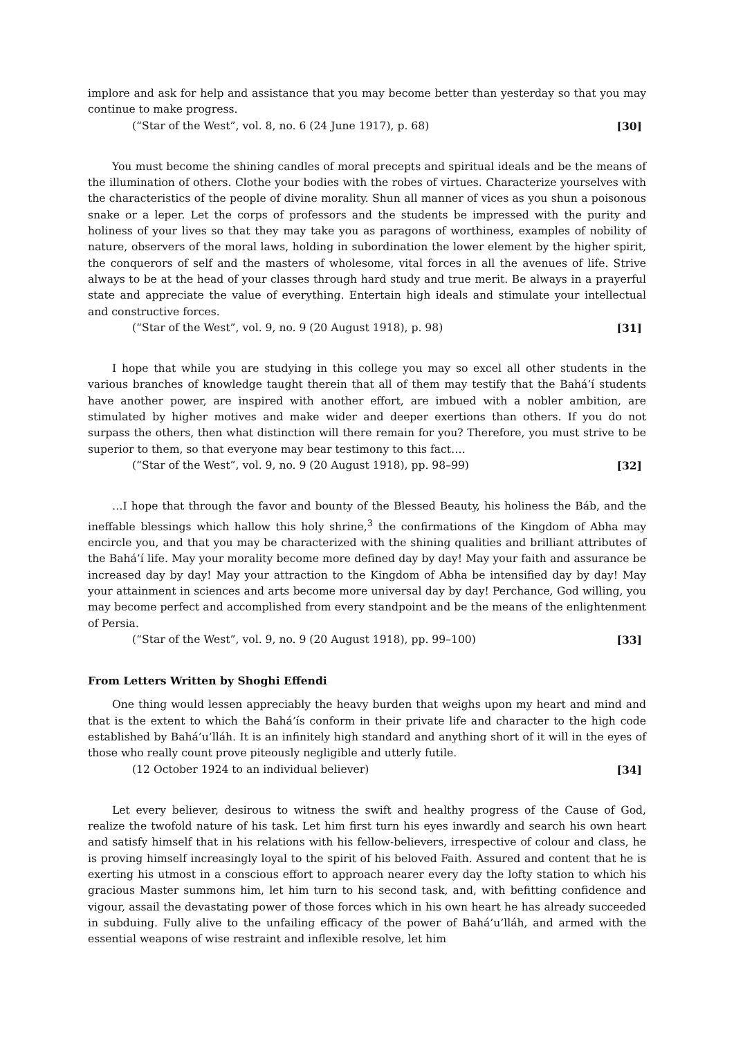implore and ask for help and assistance that you may become better than yesterday so that you may continue to make progress.
(“Star of the West”, vol. 8, no. 6 (24 June 1917), p. 68) [30]
You must become the shining candles of moral precepts and spiritual ideals and be the means of the illumination of others. Clothe your bodies with the robes of virtues. Characterize yourselves with the characteristics of the people of divine morality. Shun all manner of vices as you shun a poisonous snake or a leper. Let the corps of professors and the students be impressed with the purity and holiness of your lives so that they may take you as paragons of worthiness, examples of nobility of nature, observers of the moral laws, holding in subordination the lower element by the higher spirit, the conquerors of self and the masters of wholesome, vital forces in all the avenues of life. Strive always to be at the head of your classes through hard study and true merit. Be always in a prayerful state and appreciate the value of everything. Entertain high ideals and stimulate your intellectual and constructive forces.
(“Star of the West”, vol. 9, no. 9 (20 August 1918), p. 98) [31]
I hope that while you are studying in this college you may so excel all other students in the various branches of knowledge taught therein that all of them may testify that the Bahá’í students have another power, are inspired with another effort, are imbued with a nobler ambition, are stimulated by higher motives and make wider and deeper exertions than others. If you do not surpass the others, then what distinction will there remain for you? Therefore, you must strive to be superior to them, so that everyone may bear testimony to this fact….
(“Star of the West”, vol. 9, no. 9 (20 August 1918), pp. 98–99) [32]
…I hope that through the favor and bounty of the Blessed Beauty, his holiness the Báb, and the ineffable blessings which hallow this holy shrine,<sup>3</sup> the confirmations of the Kingdom of Abha may encircle you, and that you may be characterized with the shining qualities and brilliant attributes of the Bahá’í life. May your morality become more defined day by day! May your faith and assurance be increased day by day! May your attraction to the Kingdom of Abha be intensified day by day! May your attainment in sciences and arts become more universal day by day! Perchance, God willing, you may become perfect and accomplished from every standpoint and be the means of the enlightenment of Persia.
(“Star of the West”, vol. 9, no. 9 (20 August 1918), pp. 99–100) [33]
From Letters Written by Shoghi Effendi
One thing would lessen appreciably the heavy burden that weighs upon my heart and mind and that is the extent to which the Bahá’ís conform in their private life and character to the high code established by Bahá’u’lláh. It is an infinitely high standard and anything short of it will in the eyes of those who really count prove piteously negligible and utterly futile.
(12 October 1924 to an individual believer) [34]
Let every believer, desirous to witness the swift and healthy progress of the Cause of God, realize the twofold nature of his task. Let him first turn his eyes inwardly and search his own heart and satisfy himself that in his relations with his fellow-believers, irrespective of colour and class, he is proving himself increasingly loyal to the spirit of his beloved Faith. Assured and content that he is exerting his utmost in a conscious effort to approach nearer every day the lofty station to which his gracious Master summons him, let him turn to his second task, and, with befitting confidence and vigour, assail the devastating power of those forces which in his own heart he has already succeeded in subduing. Fully alive to the unfailing efficacy of the power of Bahá’u’lláh, and armed with the essential weapons of wise restraint and inflexible resolve, let him